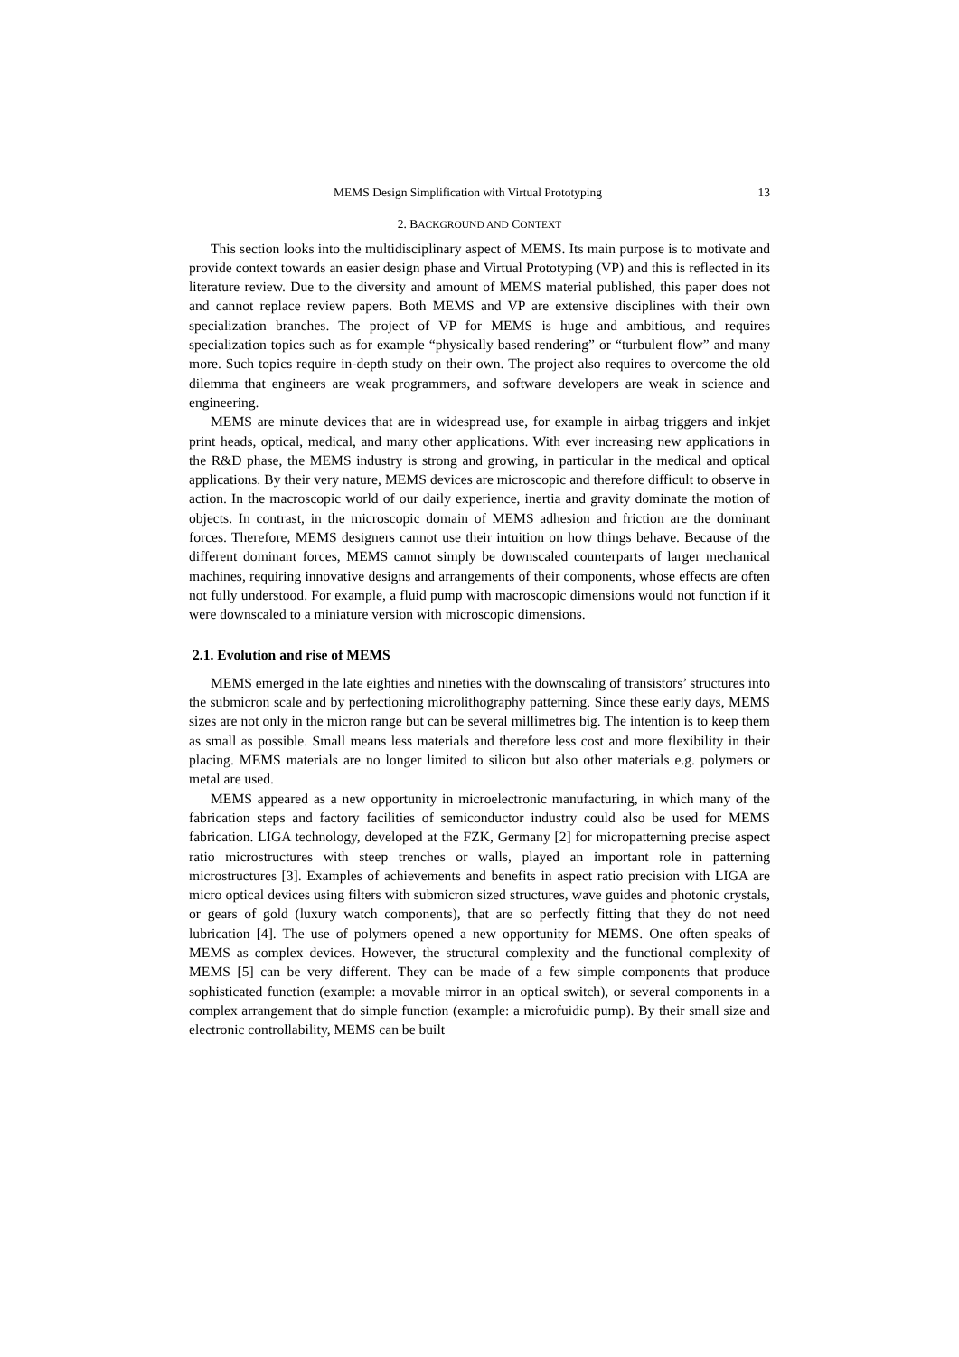MEMS Design Simplification with Virtual Prototyping 13
2. BACKGROUND AND CONTEXT
This section looks into the multidisciplinary aspect of MEMS. Its main purpose is to motivate and provide context towards an easier design phase and Virtual Prototyping (VP) and this is reflected in its literature review. Due to the diversity and amount of MEMS material published, this paper does not and cannot replace review papers. Both MEMS and VP are extensive disciplines with their own specialization branches. The project of VP for MEMS is huge and ambitious, and requires specialization topics such as for example “physically based rendering” or “turbulent flow” and many more. Such topics require in-depth study on their own. The project also requires to overcome the old dilemma that engineers are weak programmers, and software developers are weak in science and engineering.
MEMS are minute devices that are in widespread use, for example in airbag triggers and inkjet print heads, optical, medical, and many other applications. With ever increasing new applications in the R&D phase, the MEMS industry is strong and growing, in particular in the medical and optical applications. By their very nature, MEMS devices are microscopic and therefore difficult to observe in action. In the macroscopic world of our daily experience, inertia and gravity dominate the motion of objects. In contrast, in the microscopic domain of MEMS adhesion and friction are the dominant forces. Therefore, MEMS designers cannot use their intuition on how things behave. Because of the different dominant forces, MEMS cannot simply be downscaled counterparts of larger mechanical machines, requiring innovative designs and arrangements of their components, whose effects are often not fully understood. For example, a fluid pump with macroscopic dimensions would not function if it were downscaled to a miniature version with microscopic dimensions.
2.1. Evolution and rise of MEMS
MEMS emerged in the late eighties and nineties with the downscaling of transistors’ structures into the submicron scale and by perfectioning microlithography patterning. Since these early days, MEMS sizes are not only in the micron range but can be several millimetres big. The intention is to keep them as small as possible. Small means less materials and therefore less cost and more flexibility in their placing. MEMS materials are no longer limited to silicon but also other materials e.g. polymers or metal are used.
MEMS appeared as a new opportunity in microelectronic manufacturing, in which many of the fabrication steps and factory facilities of semiconductor industry could also be used for MEMS fabrication. LIGA technology, developed at the FZK, Germany [2] for micropatterning precise aspect ratio microstructures with steep trenches or walls, played an important role in patterning microstructures [3]. Examples of achievements and benefits in aspect ratio precision with LIGA are micro optical devices using filters with submicron sized structures, wave guides and photonic crystals, or gears of gold (luxury watch components), that are so perfectly fitting that they do not need lubrication [4]. The use of polymers opened a new opportunity for MEMS. One often speaks of MEMS as complex devices. However, the structural complexity and the functional complexity of MEMS [5] can be very different. They can be made of a few simple components that produce sophisticated function (example: a movable mirror in an optical switch), or several components in a complex arrangement that do simple function (example: a microfuidic pump). By their small size and electronic controllability, MEMS can be built